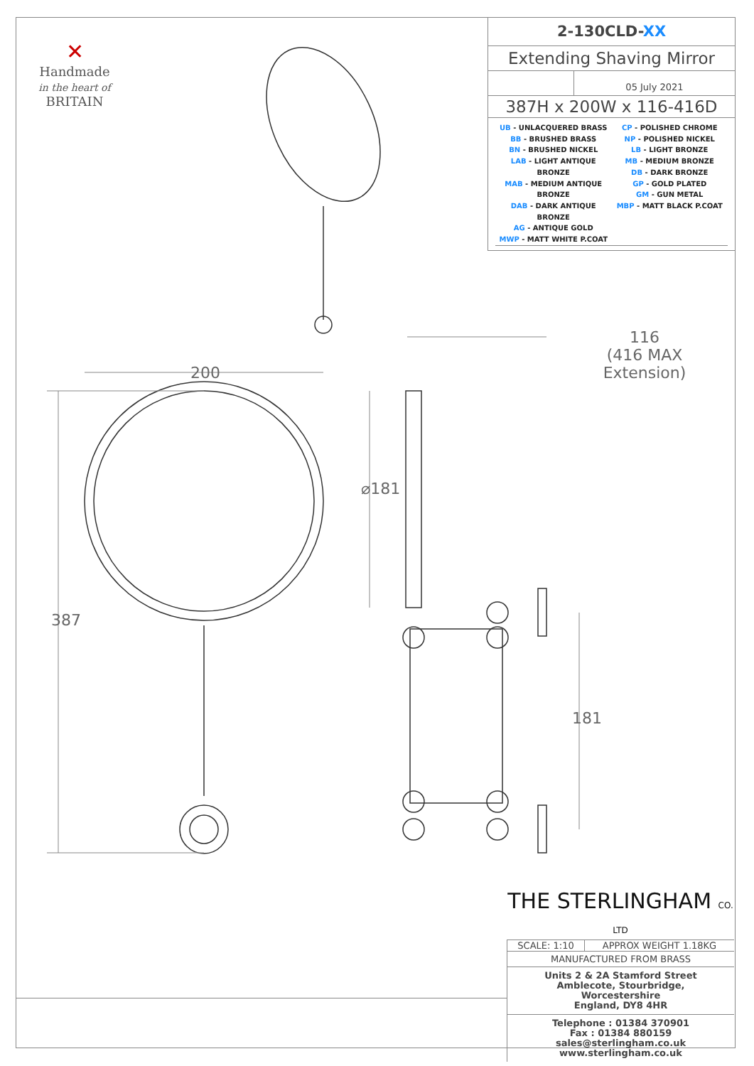✕
Handmade
in the heart of
BRITAIN
2-130CLD-XX
Extending Shaving Mirror
05 July 2021
387H x 200W x 116-416D
UB - UNLACQUERED BRASS
BB - BRUSHED BRASS
BN - BRUSHED NICKEL
LAB - LIGHT ANTIQUE BRONZE
MAB - MEDIUM ANTIQUE BRONZE
DAB - DARK ANTIQUE BRONZE
AG - ANTIQUE GOLD
MWP - MATT WHITE P.COAT
CP - POLISHED CHROME
NP - POLISHED NICKEL
LB - LIGHT BRONZE
MB - MEDIUM BRONZE
DB - DARK BRONZE
GP - GOLD PLATED
GM - GUN METAL
MBP - MATT BLACK P.COAT
200
387
⌀181
181
116
(416 MAX Extension)
THE STERLINGHAM CO. LTD
SCALE: 1:10 APPROX WEIGHT 1.18KG
MANUFACTURED FROM BRASS
Units 2 & 2A Stamford Street
Amblecote, Stourbridge,
Worcestershire
England, DY8 4HR
Telephone : 01384 370901
Fax : 01384 880159
sales@sterlingham.co.uk
www.sterlingham.co.uk